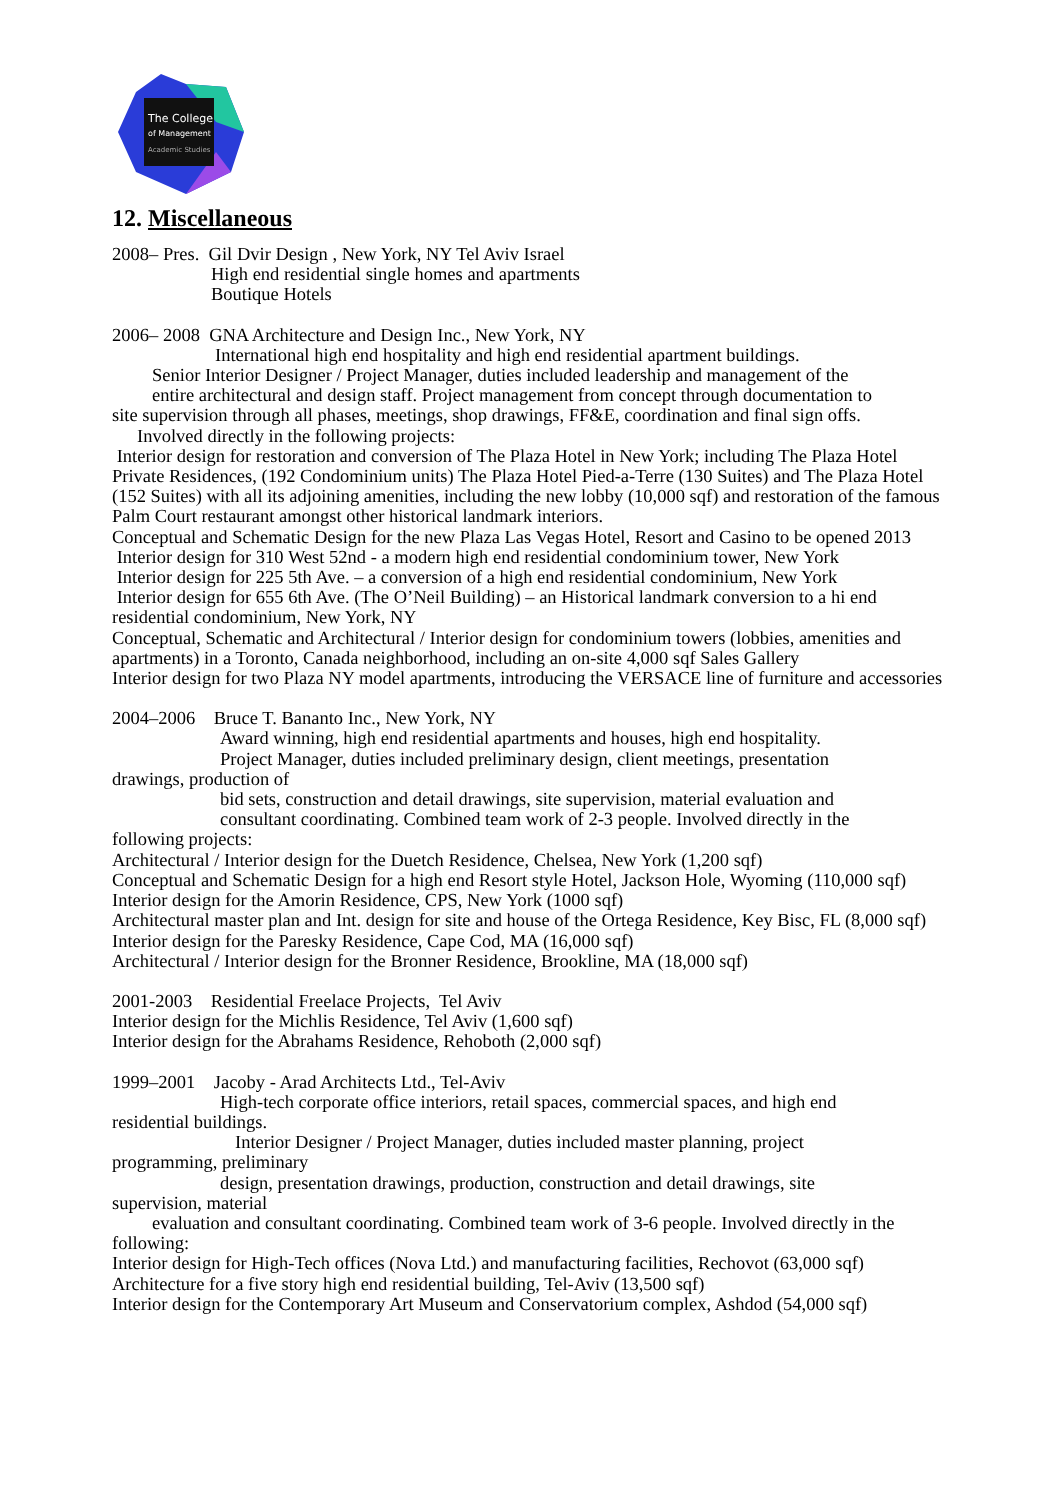The College
of Management
Academic Studies
12. Miscellaneous
2008– Pres. Gil Dvir Design , New York, NY Tel Aviv Israel
High end residential single homes and apartments
Boutique Hotels
2006– 2008 GNA Architecture and Design Inc., New York, NY
International high end hospitality and high end residential apartment buildings.
Senior Interior Designer / Project Manager, duties included leadership and management of the
entire architectural and design staff. Project management from concept through documentation to
site supervision through all phases, meetings, shop drawings, FF&E, coordination and final sign offs.
Involved directly in the following projects:
Interior design for restoration and conversion of The Plaza Hotel in New York; including The Plaza Hotel Private Residences, (192 Condominium units) The Plaza Hotel Pied-a-Terre (130 Suites) and The Plaza Hotel (152 Suites) with all its adjoining amenities, including the new lobby (10,000 sqf) and restoration of the famous Palm Court restaurant amongst other historical landmark interiors.
Conceptual and Schematic Design for the new Plaza Las Vegas Hotel, Resort and Casino to be opened 2013
Interior design for 310 West 52nd - a modern high end residential condominium tower, New York
Interior design for 225 5th Ave. – a conversion of a high end residential condominium, New York
Interior design for 655 6th Ave. (The O’Neil Building) – an Historical landmark conversion to a hi end residential condominium, New York, NY
Conceptual, Schematic and Architectural / Interior design for condominium towers (lobbies, amenities and apartments) in a Toronto, Canada neighborhood, including an on-site 4,000 sqf Sales Gallery
Interior design for two Plaza NY model apartments, introducing the VERSACE line of furniture and accessories
2004–2006 Bruce T. Bananto Inc., New York, NY
Award winning, high end residential apartments and houses, high end hospitality.
Project Manager, duties included preliminary design, client meetings, presentation
drawings, production of
bid sets, construction and detail drawings, site supervision, material evaluation and
consultant coordinating. Combined team work of 2-3 people. Involved directly in the
following projects:
Architectural / Interior design for the Duetch Residence, Chelsea, New York (1,200 sqf)
Conceptual and Schematic Design for a high end Resort style Hotel, Jackson Hole, Wyoming (110,000 sqf)
Interior design for the Amorin Residence, CPS, New York (1000 sqf)
Architectural master plan and Int. design for site and house of the Ortega Residence, Key Bisc, FL (8,000 sqf)
Interior design for the Paresky Residence, Cape Cod, MA (16,000 sqf)
Architectural / Interior design for the Bronner Residence, Brookline, MA (18,000 sqf)
2001-2003 Residential Freelace Projects, Tel Aviv
Interior design for the Michlis Residence, Tel Aviv (1,600 sqf)
Interior design for the Abrahams Residence, Rehoboth (2,000 sqf)
1999–2001 Jacoby - Arad Architects Ltd., Tel-Aviv
High-tech corporate office interiors, retail spaces, commercial spaces, and high end
residential buildings.
Interior Designer / Project Manager, duties included master planning, project
programming, preliminary
design, presentation drawings, production, construction and detail drawings, site
supervision, material
evaluation and consultant coordinating. Combined team work of 3-6 people. Involved directly in the
following:
Interior design for High-Tech offices (Nova Ltd.) and manufacturing facilities, Rechovot (63,000 sqf)
Architecture for a five story high end residential building, Tel-Aviv (13,500 sqf)
Interior design for the Contemporary Art Museum and Conservatorium complex, Ashdod (54,000 sqf)